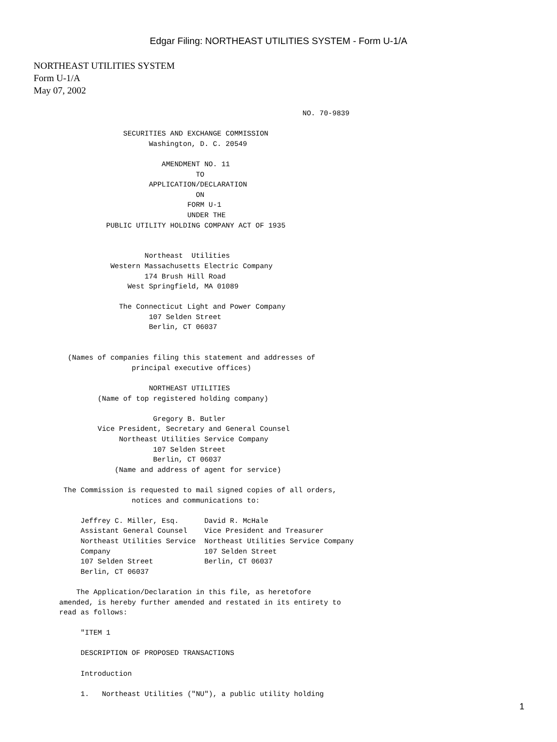Edgar Filing: NORTHEAST UTILITIES SYSTEM - Form U-1/A
NORTHEAST UTILITIES SYSTEM
Form U-1/A
May 07, 2002
                                                               NO. 70-9839

                     SECURITIES AND EXCHANGE COMMISSION
                           Washington, D. C. 20549

                              AMENDMENT NO. 11
                                      TO
                           APPLICATION/DECLARATION
                                      ON
                                    FORM U-1
                                    UNDER THE
                 PUBLIC UTILITY HOLDING COMPANY ACT OF 1935


                          Northeast  Utilities
                  Western Massachusetts Electric Company
                          174 Brush Hill Road
                      West Springfield, MA 01089

                    The Connecticut Light and Power Company
                           107 Selden Street
                           Berlin, CT 06037


        (Names of companies filing this statement and addresses of
                       principal executive offices)

                           NORTHEAST UTILITIES
               (Name of top registered holding company)

                            Gregory B. Butler
               Vice President, Secretary and General Counsel
                    Northeast Utilities Service Company
                            107 Selden Street
                            Berlin, CT 06037
                   (Name and address of agent for service)

       The Commission is requested to mail signed copies of all orders,
                       notices and communications to:

           Jeffrey C. Miller, Esq.      David R. McHale
           Assistant General Counsel    Vice President and Treasurer
           Northeast Utilities Service  Northeast Utilities Service Company
           Company                      107 Selden Street
           107 Selden Street            Berlin, CT 06037
           Berlin, CT 06037

          The Application/Declaration in this file, as heretofore
      amended, is hereby further amended and restated in its entirety to
      read as follows:

           "ITEM 1

           DESCRIPTION OF PROPOSED TRANSACTIONS

           Introduction

           1.   Northeast Utilities ("NU"), a public utility holding
1